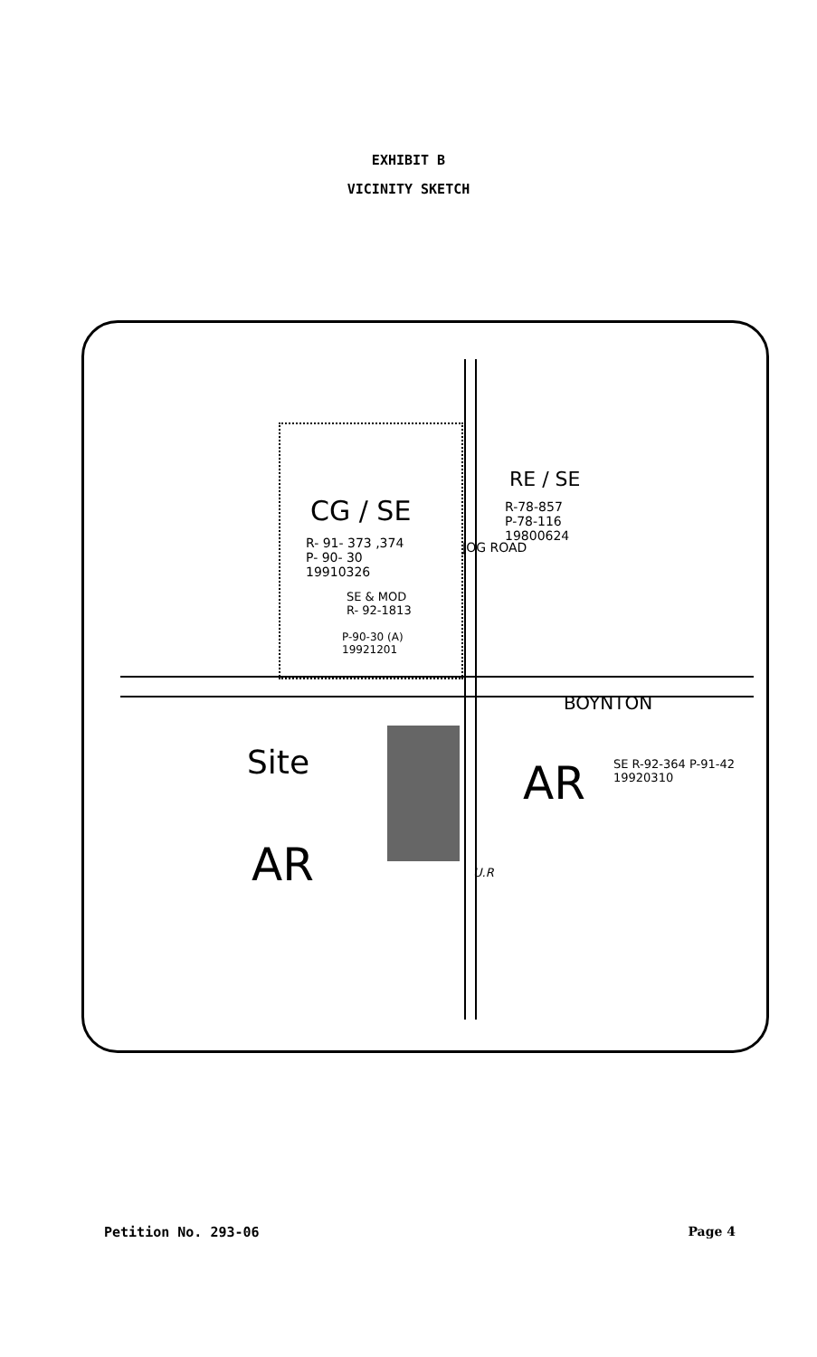EXHIBIT B
VICINITY SKETCH
CG / SE
R- 91- 373 ,374
P- 90- 30
19910326
SE & MOD
R- 92-1813
P-90-30 (A)
19921201
JOG ROAD
RE / SE
R-78-857
P-78-116
19800624
BOYNTON
Site
AR
AR SE R-92-364 P-91-42 19920310
U.R
Petition No. 293-06 Page 4